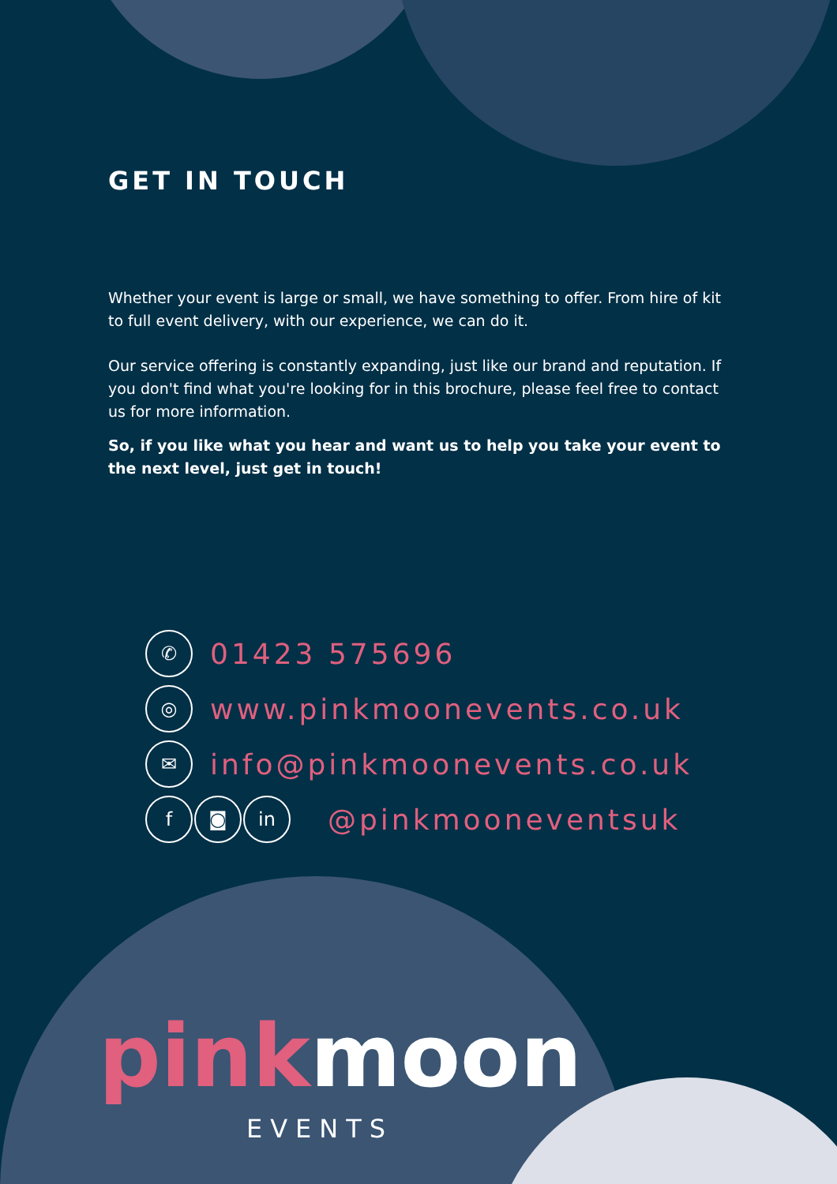GET IN TOUCH
Whether your event is large or small, we have something to offer. From hire of kit to full event delivery, with our experience, we can do it.
Our service offering is constantly expanding, just like our brand and reputation. If you don't find what you're looking for in this brochure, please feel free to contact us for more information.
So, if you like what you hear and want us to help you take your event to the next level, just get in touch!
✆ 01423 575696
◎ www.pinkmoonevents.co.uk
✉ info@pinkmoonevents.co.uk
f ◙ in @pinkmooneventsuk
pinkmoon
EVENTS